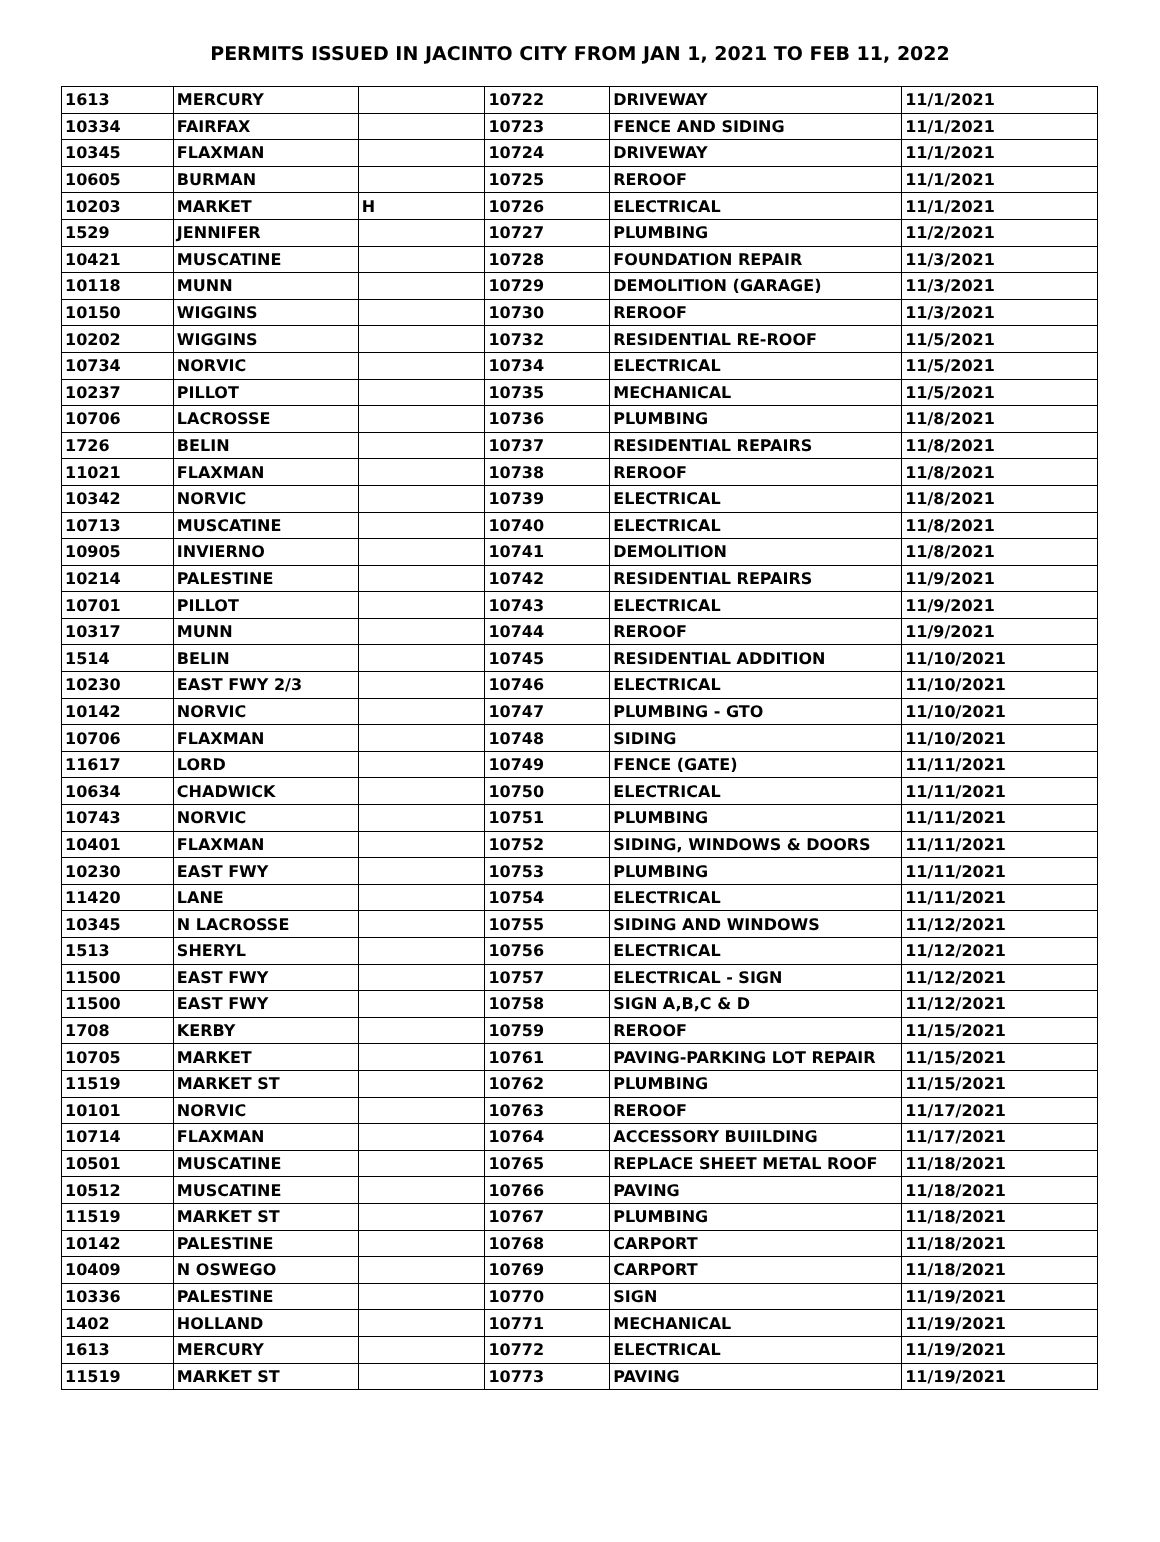PERMITS ISSUED IN JACINTO CITY FROM JAN 1, 2021 TO FEB 11, 2022
| 1613 | MERCURY | | 10722 | DRIVEWAY | 11/1/2021 |
| 10334 | FAIRFAX | | 10723 | FENCE AND SIDING | 11/1/2021 |
| 10345 | FLAXMAN | | 10724 | DRIVEWAY | 11/1/2021 |
| 10605 | BURMAN | | 10725 | REROOF | 11/1/2021 |
| 10203 | MARKET | H | 10726 | ELECTRICAL | 11/1/2021 |
| 1529 | JENNIFER | | 10727 | PLUMBING | 11/2/2021 |
| 10421 | MUSCATINE | | 10728 | FOUNDATION REPAIR | 11/3/2021 |
| 10118 | MUNN | | 10729 | DEMOLITION (GARAGE) | 11/3/2021 |
| 10150 | WIGGINS | | 10730 | REROOF | 11/3/2021 |
| 10202 | WIGGINS | | 10732 | RESIDENTIAL RE-ROOF | 11/5/2021 |
| 10734 | NORVIC | | 10734 | ELECTRICAL | 11/5/2021 |
| 10237 | PILLOT | | 10735 | MECHANICAL | 11/5/2021 |
| 10706 | LACROSSE | | 10736 | PLUMBING | 11/8/2021 |
| 1726 | BELIN | | 10737 | RESIDENTIAL REPAIRS | 11/8/2021 |
| 11021 | FLAXMAN | | 10738 | REROOF | 11/8/2021 |
| 10342 | NORVIC | | 10739 | ELECTRICAL | 11/8/2021 |
| 10713 | MUSCATINE | | 10740 | ELECTRICAL | 11/8/2021 |
| 10905 | INVIERNO | | 10741 | DEMOLITION | 11/8/2021 |
| 10214 | PALESTINE | | 10742 | RESIDENTIAL REPAIRS | 11/9/2021 |
| 10701 | PILLOT | | 10743 | ELECTRICAL | 11/9/2021 |
| 10317 | MUNN | | 10744 | REROOF | 11/9/2021 |
| 1514 | BELIN | | 10745 | RESIDENTIAL ADDITION | 11/10/2021 |
| 10230 | EAST FWY 2/3 | | 10746 | ELECTRICAL | 11/10/2021 |
| 10142 | NORVIC | | 10747 | PLUMBING - GTO | 11/10/2021 |
| 10706 | FLAXMAN | | 10748 | SIDING | 11/10/2021 |
| 11617 | LORD | | 10749 | FENCE (GATE) | 11/11/2021 |
| 10634 | CHADWICK | | 10750 | ELECTRICAL | 11/11/2021 |
| 10743 | NORVIC | | 10751 | PLUMBING | 11/11/2021 |
| 10401 | FLAXMAN | | 10752 | SIDING, WINDOWS & DOORS | 11/11/2021 |
| 10230 | EAST FWY | | 10753 | PLUMBING | 11/11/2021 |
| 11420 | LANE | | 10754 | ELECTRICAL | 11/11/2021 |
| 10345 | N LACROSSE | | 10755 | SIDING AND WINDOWS | 11/12/2021 |
| 1513 | SHERYL | | 10756 | ELECTRICAL | 11/12/2021 |
| 11500 | EAST FWY | | 10757 | ELECTRICAL - SIGN | 11/12/2021 |
| 11500 | EAST FWY | | 10758 | SIGN A,B,C & D | 11/12/2021 |
| 1708 | KERBY | | 10759 | REROOF | 11/15/2021 |
| 10705 | MARKET | | 10761 | PAVING-PARKING LOT REPAIR | 11/15/2021 |
| 11519 | MARKET ST | | 10762 | PLUMBING | 11/15/2021 |
| 10101 | NORVIC | | 10763 | REROOF | 11/17/2021 |
| 10714 | FLAXMAN | | 10764 | ACCESSORY BUIILDING | 11/17/2021 |
| 10501 | MUSCATINE | | 10765 | REPLACE SHEET METAL ROOF | 11/18/2021 |
| 10512 | MUSCATINE | | 10766 | PAVING | 11/18/2021 |
| 11519 | MARKET ST | | 10767 | PLUMBING | 11/18/2021 |
| 10142 | PALESTINE | | 10768 | CARPORT | 11/18/2021 |
| 10409 | N OSWEGO | | 10769 | CARPORT | 11/18/2021 |
| 10336 | PALESTINE | | 10770 | SIGN | 11/19/2021 |
| 1402 | HOLLAND | | 10771 | MECHANICAL | 11/19/2021 |
| 1613 | MERCURY | | 10772 | ELECTRICAL | 11/19/2021 |
| 11519 | MARKET ST | | 10773 | PAVING | 11/19/2021 |